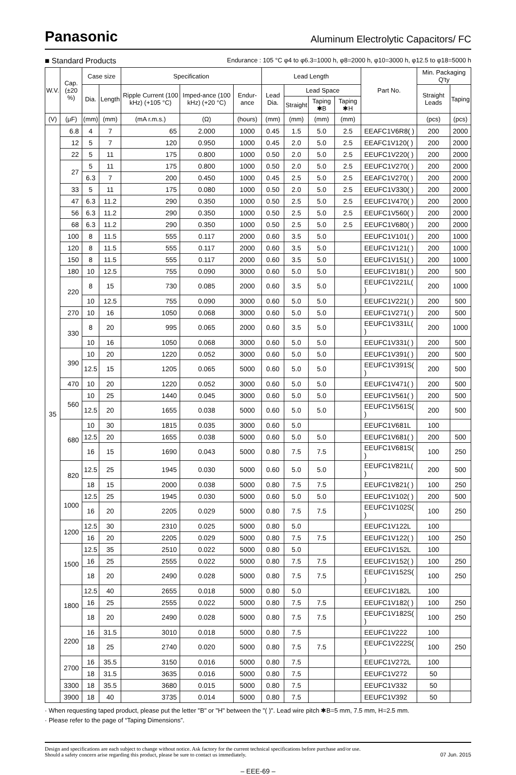Panasonic Aluminum Electrolytic Capacitors/ FC
■ Standard Products Endurance : 105 °C φ4 to φ6.3=1000 h, φ8=2000 h, φ10=3000 h, φ12.5 to φ18=5000 h
| W.V. | Cap. (±20 %) | Case size | | Specification | | | Lead Length | | | | Part No. | Min. Packaging Q'ty | |
| --- | --- | --- | --- | --- | --- | --- | --- | --- | --- | --- | --- | --- | --- |
| | | Dia. | Length | Ripple Current (100 kHz) (+105 °C) | Imped-ance (100 kHz) (+20 °C) | Endur-ance | Lead Dia. | Lead Space | | | | Straight Leads | Taping |
| | | | | | | | | Straight | Taping ✱B | Taping ✱H | | | |
| (V) | (μF) | (mm) | (mm) | (mA r.m.s.) | (Ω) | (hours) | (mm) | (mm) | (mm) | (mm) | | (pcs) | (pcs) |
| 35 | 6.8 | 4 | 7 | 65 | 2.000 | 1000 | 0.45 | 1.5 | 5.0 | 2.5 | EEAFC1V6R8( ) | 200 | 2000 |
| | 12 | 5 | 7 | 120 | 0.950 | 1000 | 0.45 | 2.0 | 5.0 | 2.5 | EEAFC1V120( ) | 200 | 2000 |
| | 22 | 5 | 11 | 175 | 0.800 | 1000 | 0.50 | 2.0 | 5.0 | 2.5 | EEUFC1V220( ) | 200 | 2000 |
| | 27 | 5 | 11 | 175 | 0.800 | 1000 | 0.50 | 2.0 | 5.0 | 2.5 | EEUFC1V270( ) | 200 | 2000 |
| | | 6.3 | 7 | 200 | 0.450 | 1000 | 0.45 | 2.5 | 5.0 | 2.5 | EEAFC1V270( ) | 200 | 2000 |
| | 33 | 5 | 11 | 175 | 0.080 | 1000 | 0.50 | 2.0 | 5.0 | 2.5 | EEUFC1V330( ) | 200 | 2000 |
| | 47 | 6.3 | 11.2 | 290 | 0.350 | 1000 | 0.50 | 2.5 | 5.0 | 2.5 | EEUFC1V470( ) | 200 | 2000 |
| | 56 | 6.3 | 11.2 | 290 | 0.350 | 1000 | 0.50 | 2.5 | 5.0 | 2.5 | EEUFC1V560( ) | 200 | 2000 |
| | 68 | 6.3 | 11.2 | 290 | 0.350 | 1000 | 0.50 | 2.5 | 5.0 | 2.5 | EEUFC1V680( ) | 200 | 2000 |
| | 100 | 8 | 11.5 | 555 | 0.117 | 2000 | 0.60 | 3.5 | 5.0 | | EEUFC1V101( ) | 200 | 1000 |
| | 120 | 8 | 11.5 | 555 | 0.117 | 2000 | 0.60 | 3.5 | 5.0 | | EEUFC1V121( ) | 200 | 1000 |
| | 150 | 8 | 11.5 | 555 | 0.117 | 2000 | 0.60 | 3.5 | 5.0 | | EEUFC1V151( ) | 200 | 1000 |
| | 180 | 10 | 12.5 | 755 | 0.090 | 3000 | 0.60 | 5.0 | 5.0 | | EEUFC1V181( ) | 200 | 500 |
| | 220 | 8 | 15 | 730 | 0.085 | 2000 | 0.60 | 3.5 | 5.0 | | EEUFC1V221L( ) | 200 | 1000 |
| | | 10 | 12.5 | 755 | 0.090 | 3000 | 0.60 | 5.0 | 5.0 | | EEUFC1V221( ) | 200 | 500 |
| | 270 | 10 | 16 | 1050 | 0.068 | 3000 | 0.60 | 5.0 | 5.0 | | EEUFC1V271( ) | 200 | 500 |
| | 330 | 8 | 20 | 995 | 0.065 | 2000 | 0.60 | 3.5 | 5.0 | | EEUFC1V331L( ) | 200 | 1000 |
| | | 10 | 16 | 1050 | 0.068 | 3000 | 0.60 | 5.0 | 5.0 | | EEUFC1V331( ) | 200 | 500 |
| | 390 | 10 | 20 | 1220 | 0.052 | 3000 | 0.60 | 5.0 | 5.0 | | EEUFC1V391( ) | 200 | 500 |
| | | 12.5 | 15 | 1205 | 0.065 | 5000 | 0.60 | 5.0 | 5.0 | | EEUFC1V391S( ) | 200 | 500 |
| | 470 | 10 | 20 | 1220 | 0.052 | 3000 | 0.60 | 5.0 | 5.0 | | EEUFC1V471( ) | 200 | 500 |
| | 560 | 10 | 25 | 1440 | 0.045 | 3000 | 0.60 | 5.0 | 5.0 | | EEUFC1V561( ) | 200 | 500 |
| | | 12.5 | 20 | 1655 | 0.038 | 5000 | 0.60 | 5.0 | 5.0 | | EEUFC1V561S( ) | 200 | 500 |
| | 680 | 10 | 30 | 1815 | 0.035 | 3000 | 0.60 | 5.0 | | | EEUFC1V681L | 100 | |
| | | 12.5 | 20 | 1655 | 0.038 | 5000 | 0.60 | 5.0 | 5.0 | | EEUFC1V681( ) | 200 | 500 |
| | | 16 | 15 | 1690 | 0.043 | 5000 | 0.80 | 7.5 | 7.5 | | EEUFC1V681S( ) | 100 | 250 |
| | 820 | 12.5 | 25 | 1945 | 0.030 | 5000 | 0.60 | 5.0 | 5.0 | | EEUFC1V821L( ) | 200 | 500 |
| | | 18 | 15 | 2000 | 0.038 | 5000 | 0.80 | 7.5 | 7.5 | | EEUFC1V821( ) | 100 | 250 |
| | 1000 | 12.5 | 25 | 1945 | 0.030 | 5000 | 0.60 | 5.0 | 5.0 | | EEUFC1V102( ) | 200 | 500 |
| | | 16 | 20 | 2205 | 0.029 | 5000 | 0.80 | 7.5 | 7.5 | | EEUFC1V102S( ) | 100 | 250 |
| | 1200 | 12.5 | 30 | 2310 | 0.025 | 5000 | 0.80 | 5.0 | | | EEUFC1V122L | 100 | |
| | | 16 | 20 | 2205 | 0.029 | 5000 | 0.80 | 7.5 | 7.5 | | EEUFC1V122( ) | 100 | 250 |
| | 1500 | 12.5 | 35 | 2510 | 0.022 | 5000 | 0.80 | 5.0 | | | EEUFC1V152L | 100 | |
| | | 16 | 25 | 2555 | 0.022 | 5000 | 0.80 | 7.5 | 7.5 | | EEUFC1V152( ) | 100 | 250 |
| | | 18 | 20 | 2490 | 0.028 | 5000 | 0.80 | 7.5 | 7.5 | | EEUFC1V152S( ) | 100 | 250 |
| | 1800 | 12.5 | 40 | 2655 | 0.018 | 5000 | 0.80 | 5.0 | | | EEUFC1V182L | 100 | |
| | | 16 | 25 | 2555 | 0.022 | 5000 | 0.80 | 7.5 | 7.5 | | EEUFC1V182( ) | 100 | 250 |
| | | 18 | 20 | 2490 | 0.028 | 5000 | 0.80 | 7.5 | 7.5 | | EEUFC1V182S( ) | 100 | 250 |
| | 2200 | 16 | 31.5 | 3010 | 0.018 | 5000 | 0.80 | 7.5 | | | EEUFC1V222 | 100 | |
| | | 18 | 25 | 2740 | 0.020 | 5000 | 0.80 | 7.5 | 7.5 | | EEUFC1V222S( ) | 100 | 250 |
| | 2700 | 16 | 35.5 | 3150 | 0.016 | 5000 | 0.80 | 7.5 | | | EEUFC1V272L | 100 | |
| | | 18 | 31.5 | 3635 | 0.016 | 5000 | 0.80 | 7.5 | | | EEUFC1V272 | 50 | |
| | 3300 | 18 | 35.5 | 3680 | 0.015 | 5000 | 0.80 | 7.5 | | | EEUFC1V332 | 50 | |
| | 3900 | 18 | 40 | 3735 | 0.014 | 5000 | 0.80 | 7.5 | | | EEUFC1V392 | 50 | |
· When requesting taped product, please put the letter "B" or "H" between the "( )". Lead wire pitch ✱B=5 mm, 7.5 mm, H=2.5 mm.
· Please refer to the page of “Taping Dimensions”.
Design and specifications are each subject to change without notice. Ask factory for the current technical specifications before purchase and/or use.
Should a safety concern arise regarding this product, please be sure to contact us immediately. 07 Jun. 2015
– EEE-69 –